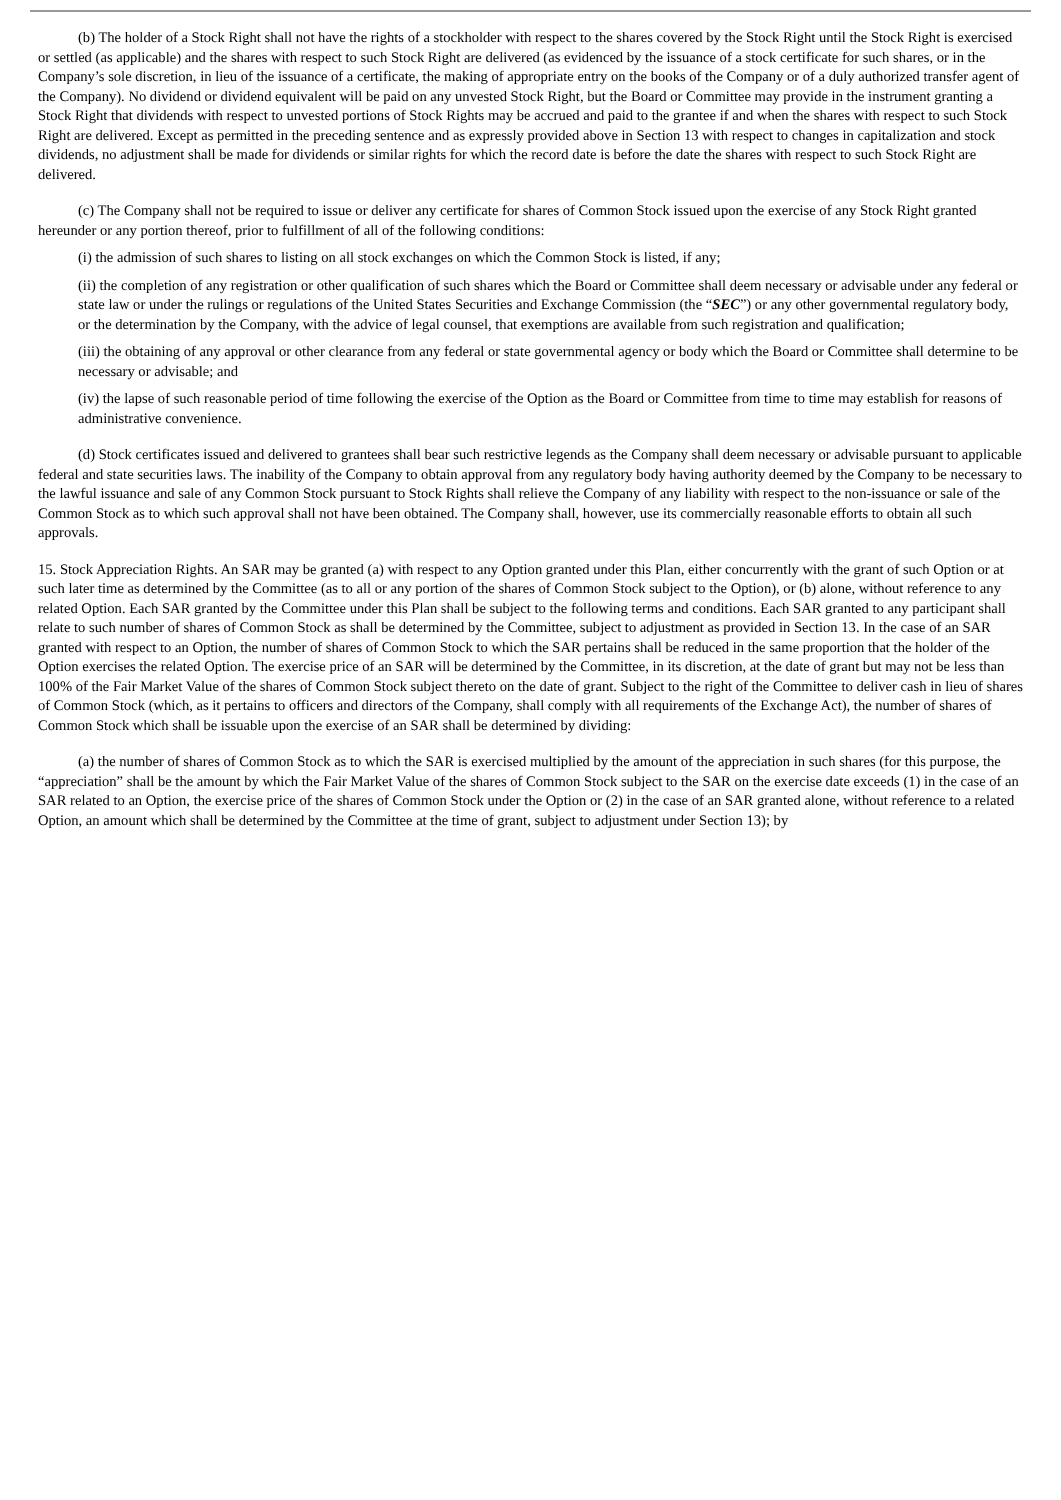(b) The holder of a Stock Right shall not have the rights of a stockholder with respect to the shares covered by the Stock Right until the Stock Right is exercised or settled (as applicable) and the shares with respect to such Stock Right are delivered (as evidenced by the issuance of a stock certificate for such shares, or in the Company’s sole discretion, in lieu of the issuance of a certificate, the making of appropriate entry on the books of the Company or of a duly authorized transfer agent of the Company). No dividend or dividend equivalent will be paid on any unvested Stock Right, but the Board or Committee may provide in the instrument granting a Stock Right that dividends with respect to unvested portions of Stock Rights may be accrued and paid to the grantee if and when the shares with respect to such Stock Right are delivered. Except as permitted in the preceding sentence and as expressly provided above in Section 13 with respect to changes in capitalization and stock dividends, no adjustment shall be made for dividends or similar rights for which the record date is before the date the shares with respect to such Stock Right are delivered.
(c) The Company shall not be required to issue or deliver any certificate for shares of Common Stock issued upon the exercise of any Stock Right granted hereunder or any portion thereof, prior to fulfillment of all of the following conditions:
(i) the admission of such shares to listing on all stock exchanges on which the Common Stock is listed, if any;
(ii) the completion of any registration or other qualification of such shares which the Board or Committee shall deem necessary or advisable under any federal or state law or under the rulings or regulations of the United States Securities and Exchange Commission (the “SEC”) or any other governmental regulatory body, or the determination by the Company, with the advice of legal counsel, that exemptions are available from such registration and qualification;
(iii) the obtaining of any approval or other clearance from any federal or state governmental agency or body which the Board or Committee shall determine to be necessary or advisable; and
(iv) the lapse of such reasonable period of time following the exercise of the Option as the Board or Committee from time to time may establish for reasons of administrative convenience.
(d) Stock certificates issued and delivered to grantees shall bear such restrictive legends as the Company shall deem necessary or advisable pursuant to applicable federal and state securities laws. The inability of the Company to obtain approval from any regulatory body having authority deemed by the Company to be necessary to the lawful issuance and sale of any Common Stock pursuant to Stock Rights shall relieve the Company of any liability with respect to the non-issuance or sale of the Common Stock as to which such approval shall not have been obtained. The Company shall, however, use its commercially reasonable efforts to obtain all such approvals.
15. Stock Appreciation Rights. An SAR may be granted (a) with respect to any Option granted under this Plan, either concurrently with the grant of such Option or at such later time as determined by the Committee (as to all or any portion of the shares of Common Stock subject to the Option), or (b) alone, without reference to any related Option. Each SAR granted by the Committee under this Plan shall be subject to the following terms and conditions. Each SAR granted to any participant shall relate to such number of shares of Common Stock as shall be determined by the Committee, subject to adjustment as provided in Section 13. In the case of an SAR granted with respect to an Option, the number of shares of Common Stock to which the SAR pertains shall be reduced in the same proportion that the holder of the Option exercises the related Option. The exercise price of an SAR will be determined by the Committee, in its discretion, at the date of grant but may not be less than 100% of the Fair Market Value of the shares of Common Stock subject thereto on the date of grant. Subject to the right of the Committee to deliver cash in lieu of shares of Common Stock (which, as it pertains to officers and directors of the Company, shall comply with all requirements of the Exchange Act), the number of shares of Common Stock which shall be issuable upon the exercise of an SAR shall be determined by dividing:
(a) the number of shares of Common Stock as to which the SAR is exercised multiplied by the amount of the appreciation in such shares (for this purpose, the “appreciation” shall be the amount by which the Fair Market Value of the shares of Common Stock subject to the SAR on the exercise date exceeds (1) in the case of an SAR related to an Option, the exercise price of the shares of Common Stock under the Option or (2) in the case of an SAR granted alone, without reference to a related Option, an amount which shall be determined by the Committee at the time of grant, subject to adjustment under Section 13); by